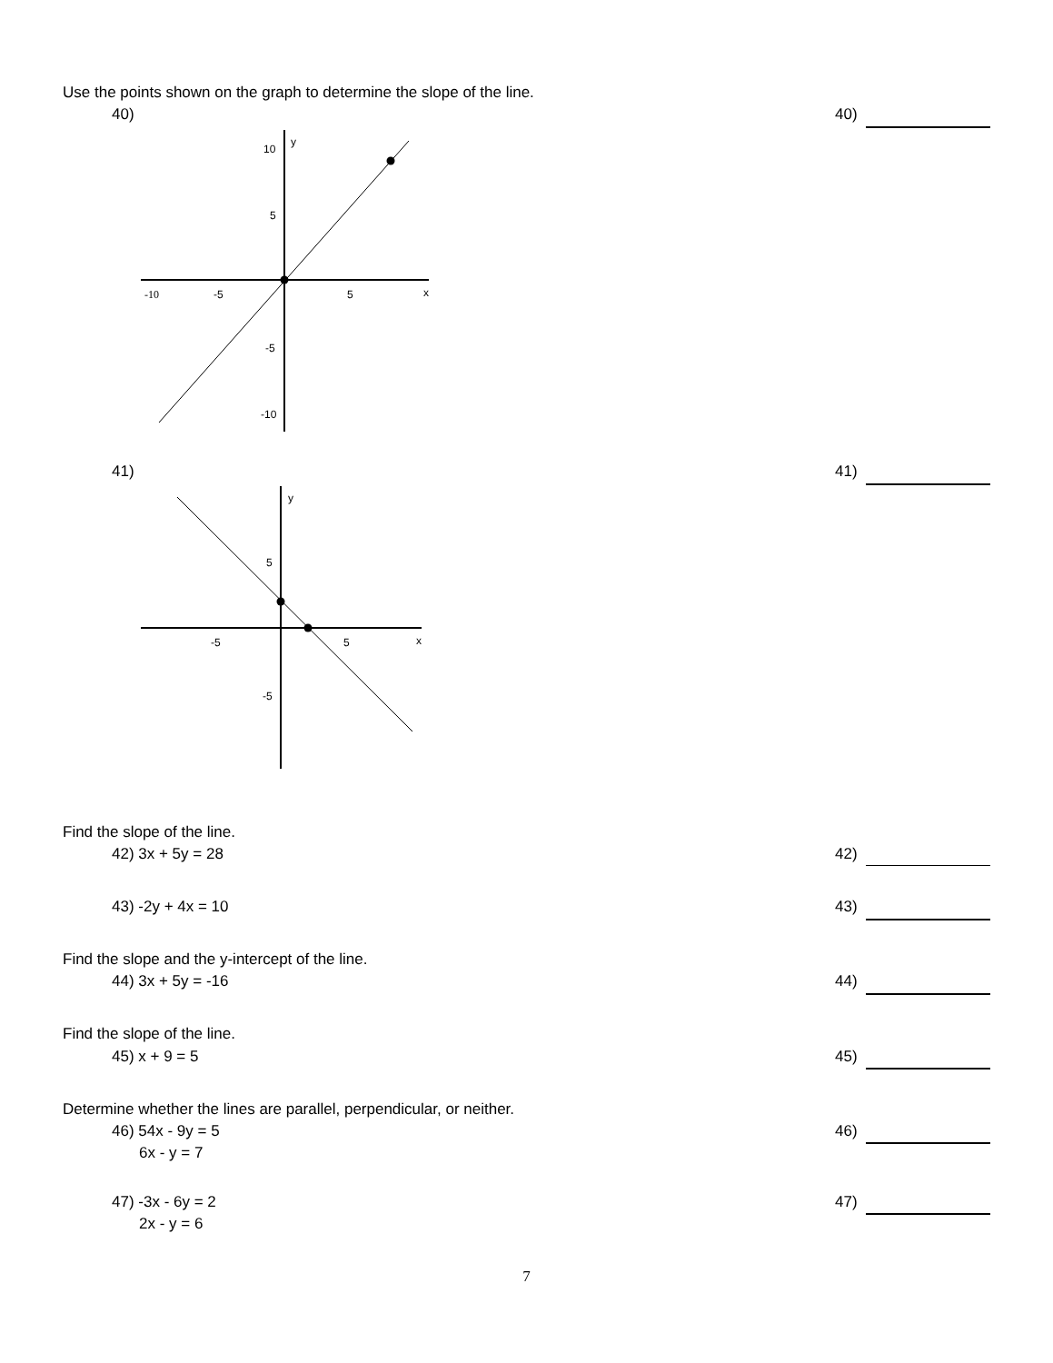Use the points shown on the graph to determine the slope of the line.
40) 40)
-10
-5
5
x
10
5
-5
-10
y
41) 41)
-5
5
x
5
-5
y
Find the slope of the line.
42) 3x + 5y = 28 42)
43) -2y + 4x = 10 43)
Find the slope and the y-intercept of the line.
44) 3x + 5y = -16 44)
Find the slope of the line.
45) x + 9 = 5 45)
Determine whether the lines are parallel, perpendicular, or neither.
46) 54x - 9y = 5 46)
6x - y = 7
47) -3x - 6y = 2 47)
2x - y = 6
7